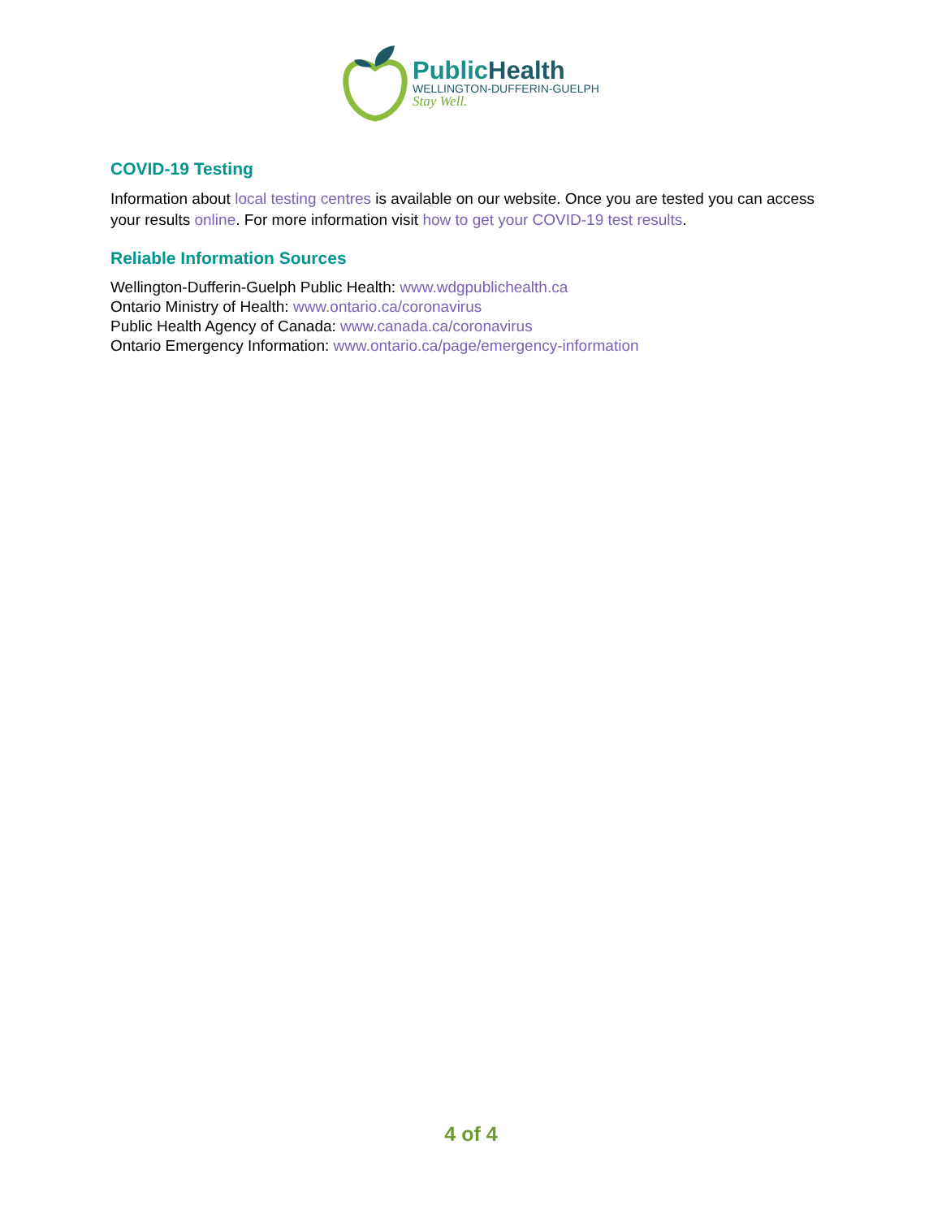PublicHealth
WELLINGTON-DUFFERIN-GUELPH
Stay Well.
COVID-19 Testing
Information about local testing centres is available on our website. Once you are tested you can access your results online. For more information visit how to get your COVID-19 test results.
Reliable Information Sources
Wellington-Dufferin-Guelph Public Health: www.wdgpublichealth.ca
Ontario Ministry of Health: www.ontario.ca/coronavirus
Public Health Agency of Canada: www.canada.ca/coronavirus
Ontario Emergency Information: www.ontario.ca/page/emergency-information
4 of 4